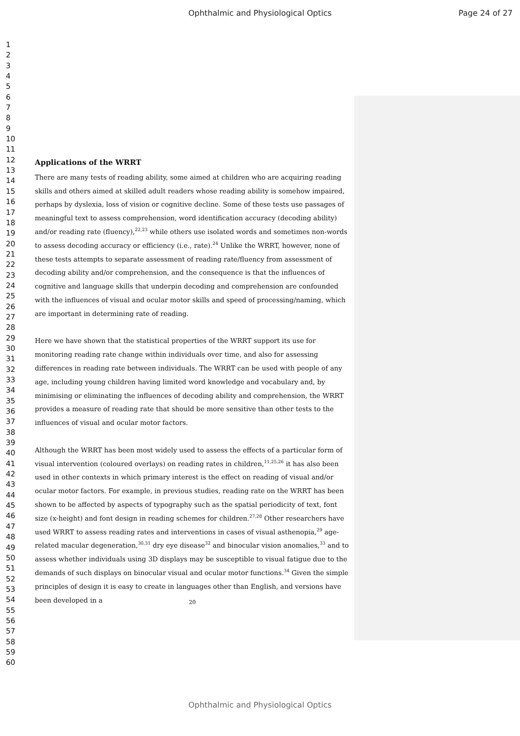Ophthalmic and Physiological Optics Page 24 of 27
1
2
3
4
5
6
7
8
9
10
11
12
13
14
15
16
17
18
19
20
21
22
23
24
25
26
27
28
29
30
31
32
33
34
35
36
37
38
39
40
41
42
43
44
45
46
47
48
49
50
51
52
53
54
55
56
57
58
59
60
Applications of the WRRT
There are many tests of reading ability, some aimed at children who are acquiring reading skills and others aimed at skilled adult readers whose reading ability is somehow impaired, perhaps by dyslexia, loss of vision or cognitive decline. Some of these tests use passages of meaningful text to assess comprehension, word identification accuracy (decoding ability) and/or reading rate (fluency),<sup>22,23</sup> while others use isolated words and sometimes non-words to assess decoding accuracy or efficiency (i.e., rate).<sup>24</sup> Unlike the WRRT, however, none of these tests attempts to separate assessment of reading rate/fluency from assessment of decoding ability and/or comprehension, and the consequence is that the influences of cognitive and language skills that underpin decoding and comprehension are confounded with the influences of visual and ocular motor skills and speed of processing/naming, which are important in determining rate of reading.
Here we have shown that the statistical properties of the WRRT support its use for monitoring reading rate change within individuals over time, and also for assessing differences in reading rate between individuals. The WRRT can be used with people of any age, including young children having limited word knowledge and vocabulary and, by minimising or eliminating the influences of decoding ability and comprehension, the WRRT provides a measure of reading rate that should be more sensitive than other tests to the influences of visual and ocular motor factors.
Although the WRRT has been most widely used to assess the effects of a particular form of visual intervention (coloured overlays) on reading rates in children,<sup>11,25,26</sup> it has also been used in other contexts in which primary interest is the effect on reading of visual and/or ocular motor factors. For example, in previous studies, reading rate on the WRRT has been shown to be affected by aspects of typography such as the spatial periodicity of text, font size (x-height) and font design in reading schemes for children.<sup>27,28</sup> Other researchers have used WRRT to assess reading rates and interventions in cases of visual asthenopia,<sup>29</sup> age-related macular degeneration,<sup>30,31</sup> dry eye disease<sup>32</sup> and binocular vision anomalies,<sup>33</sup> and to assess whether individuals using 3D displays may be susceptible to visual fatigue due to the demands of such displays on binocular visual and ocular motor functions.<sup>34</sup> Given the simple principles of design it is easy to create in languages other than English, and versions have been developed in a
20
Ophthalmic and Physiological Optics